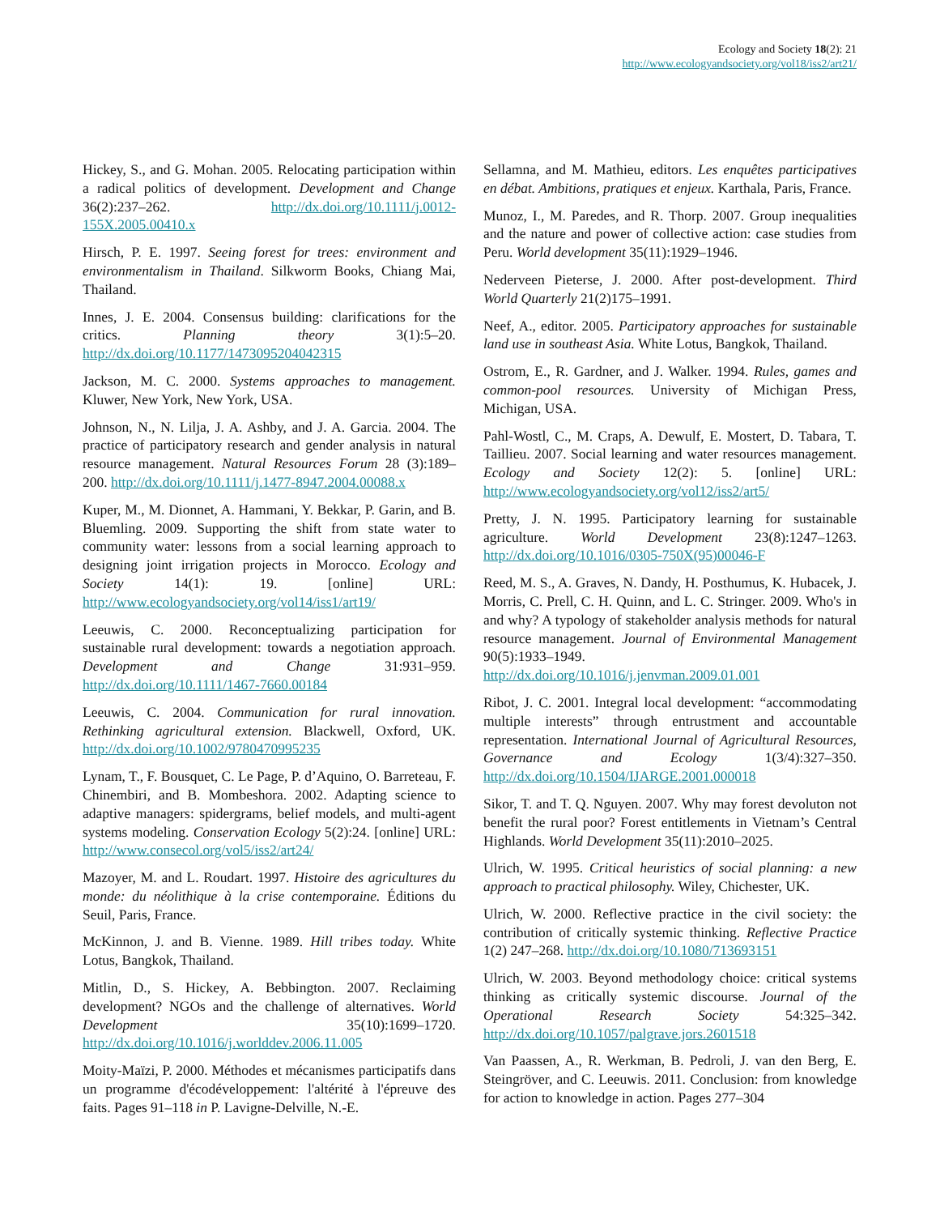Ecology and Society 18(2): 21
http://www.ecologyandsociety.org/vol18/iss2/art21/
Hickey, S., and G. Mohan. 2005. Relocating participation within a radical politics of development. Development and Change 36(2):237–262. http://dx.doi.org/10.1111/j.0012-155X.2005.00410.x
Hirsch, P. E. 1997. Seeing forest for trees: environment and environmentalism in Thailand. Silkworm Books, Chiang Mai, Thailand.
Innes, J. E. 2004. Consensus building: clarifications for the critics. Planning theory 3(1):5–20. http://dx.doi.org/10.1177/1473095204042315
Jackson, M. C. 2000. Systems approaches to management. Kluwer, New York, New York, USA.
Johnson, N., N. Lilja, J. A. Ashby, and J. A. Garcia. 2004. The practice of participatory research and gender analysis in natural resource management. Natural Resources Forum 28 (3):189–200. http://dx.doi.org/10.1111/j.1477-8947.2004.00088.x
Kuper, M., M. Dionnet, A. Hammani, Y. Bekkar, P. Garin, and B. Bluemling. 2009. Supporting the shift from state water to community water: lessons from a social learning approach to designing joint irrigation projects in Morocco. Ecology and Society 14(1): 19. [online] URL: http://www.ecologyandsociety.org/vol14/iss1/art19/
Leeuwis, C. 2000. Reconceptualizing participation for sustainable rural development: towards a negotiation approach. Development and Change 31:931–959. http://dx.doi.org/10.1111/1467-7660.00184
Leeuwis, C. 2004. Communication for rural innovation. Rethinking agricultural extension. Blackwell, Oxford, UK. http://dx.doi.org/10.1002/9780470995235
Lynam, T., F. Bousquet, C. Le Page, P. d’Aquino, O. Barreteau, F. Chinembiri, and B. Mombeshora. 2002. Adapting science to adaptive managers: spidergrams, belief models, and multi-agent systems modeling. Conservation Ecology 5(2):24. [online] URL: http://www.consecol.org/vol5/iss2/art24/
Mazoyer, M. and L. Roudart. 1997. Histoire des agricultures du monde: du néolithique à la crise contemporaine. Éditions du Seuil, Paris, France.
McKinnon, J. and B. Vienne. 1989. Hill tribes today. White Lotus, Bangkok, Thailand.
Mitlin, D., S. Hickey, A. Bebbington. 2007. Reclaiming development? NGOs and the challenge of alternatives. World Development 35(10):1699–1720. http://dx.doi.org/10.1016/j.worlddev.2006.11.005
Moity-Maïzi, P. 2000. Méthodes et mécanismes participatifs dans un programme d'écodéveloppement: l'altérité à l'épreuve des faits. Pages 91–118 in P. Lavigne-Delville, N.-E.
Sellamna, and M. Mathieu, editors. Les enquêtes participatives en débat. Ambitions, pratiques et enjeux. Karthala, Paris, France.
Munoz, I., M. Paredes, and R. Thorp. 2007. Group inequalities and the nature and power of collective action: case studies from Peru. World development 35(11):1929–1946.
Nederveen Pieterse, J. 2000. After post-development. Third World Quarterly 21(2)175–1991.
Neef, A., editor. 2005. Participatory approaches for sustainable land use in southeast Asia. White Lotus, Bangkok, Thailand.
Ostrom, E., R. Gardner, and J. Walker. 1994. Rules, games and common-pool resources. University of Michigan Press, Michigan, USA.
Pahl-Wostl, C., M. Craps, A. Dewulf, E. Mostert, D. Tabara, T. Taillieu. 2007. Social learning and water resources management. Ecology and Society 12(2): 5. [online] URL: http://www.ecologyandsociety.org/vol12/iss2/art5/
Pretty, J. N. 1995. Participatory learning for sustainable agriculture. World Development 23(8):1247–1263. http://dx.doi.org/10.1016/0305-750X(95)00046-F
Reed, M. S., A. Graves, N. Dandy, H. Posthumus, K. Hubacek, J. Morris, C. Prell, C. H. Quinn, and L. C. Stringer. 2009. Who's in and why? A typology of stakeholder analysis methods for natural resource management. Journal of Environmental Management 90(5):1933–1949. http://dx.doi.org/10.1016/j.jenvman.2009.01.001
Ribot, J. C. 2001. Integral local development: “accommodating multiple interests” through entrustment and accountable representation. International Journal of Agricultural Resources, Governance and Ecology 1(3/4):327–350. http://dx.doi.org/10.1504/IJARGE.2001.000018
Sikor, T. and T. Q. Nguyen. 2007. Why may forest devoluton not benefit the rural poor? Forest entitlements in Vietnam’s Central Highlands. World Development 35(11):2010–2025.
Ulrich, W. 1995. Critical heuristics of social planning: a new approach to practical philosophy. Wiley, Chichester, UK.
Ulrich, W. 2000. Reflective practice in the civil society: the contribution of critically systemic thinking. Reflective Practice 1(2) 247–268. http://dx.doi.org/10.1080/713693151
Ulrich, W. 2003. Beyond methodology choice: critical systems thinking as critically systemic discourse. Journal of the Operational Research Society 54:325–342. http://dx.doi.org/10.1057/palgrave.jors.2601518
Van Paassen, A., R. Werkman, B. Pedroli, J. van den Berg, E. Steingröver, and C. Leeuwis. 2011. Conclusion: from knowledge for action to knowledge in action. Pages 277–304